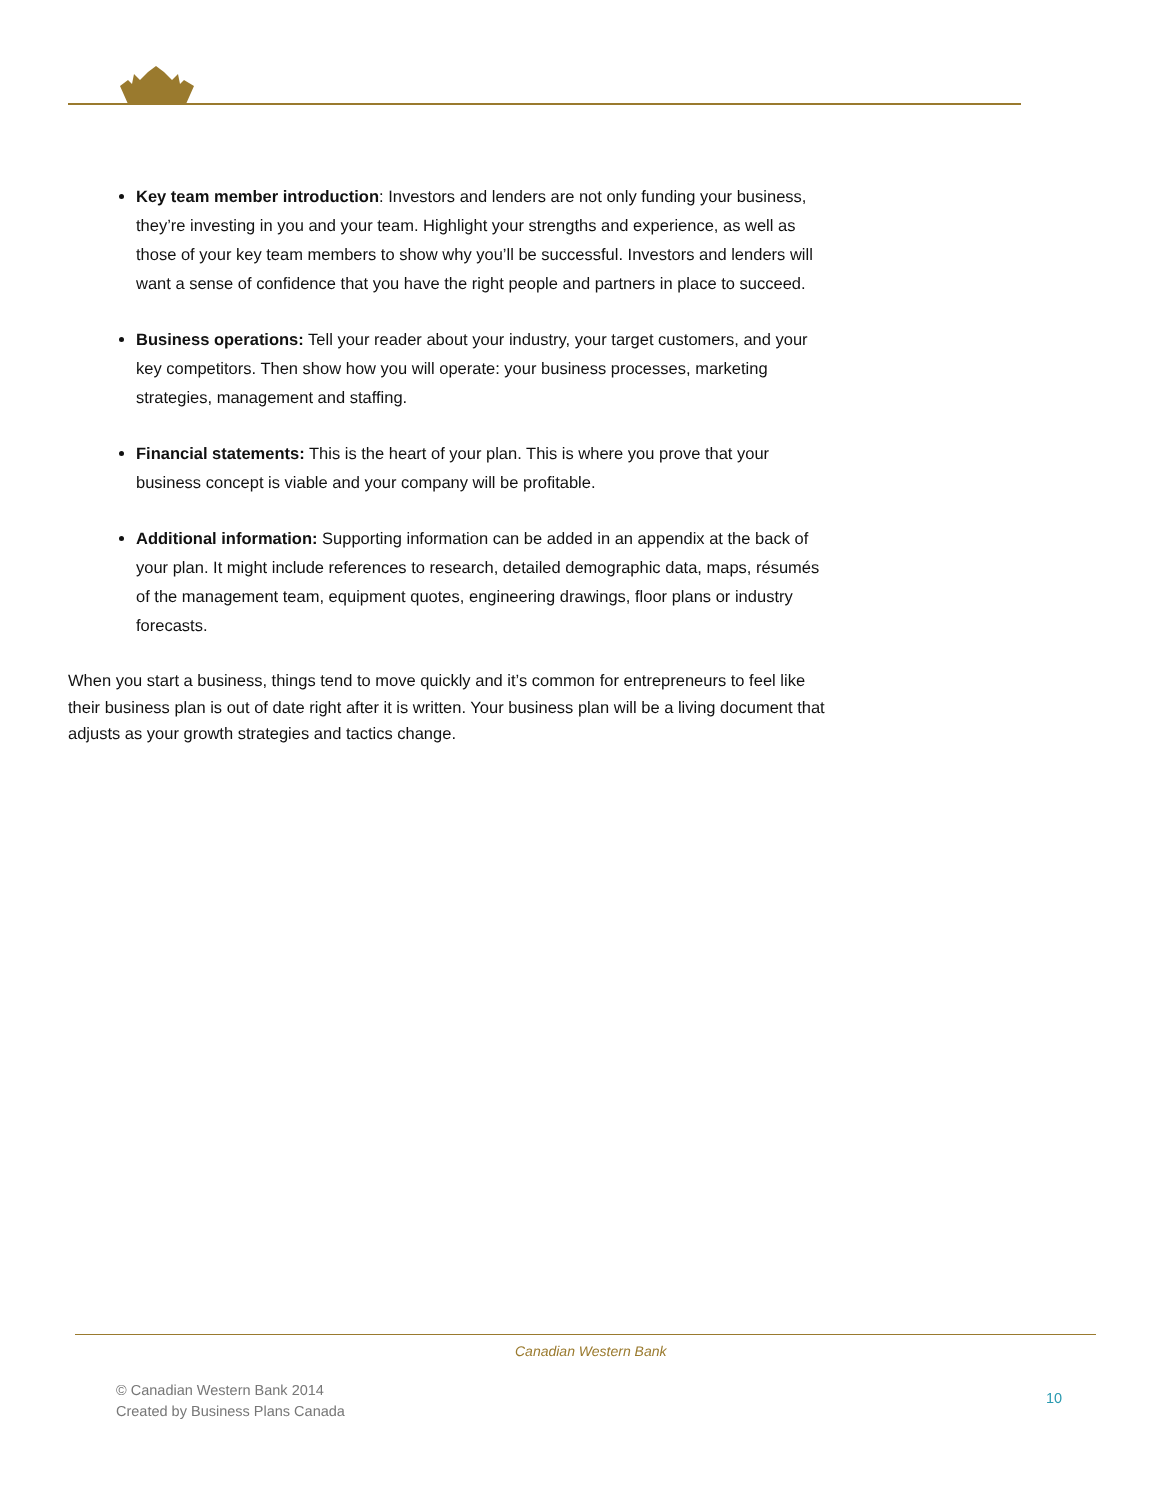Key team member introduction: Investors and lenders are not only funding your business, they’re investing in you and your team. Highlight your strengths and experience, as well as those of your key team members to show why you’ll be successful. Investors and lenders will want a sense of confidence that you have the right people and partners in place to succeed.
Business operations: Tell your reader about your industry, your target customers, and your key competitors. Then show how you will operate: your business processes, marketing strategies, management and staffing.
Financial statements: This is the heart of your plan. This is where you prove that your business concept is viable and your company will be profitable.
Additional information: Supporting information can be added in an appendix at the back of your plan. It might include references to research, detailed demographic data, maps, résumés of the management team, equipment quotes, engineering drawings, floor plans or industry forecasts.
When you start a business, things tend to move quickly and it’s common for entrepreneurs to feel like their business plan is out of date right after it is written. Your business plan will be a living document that adjusts as your growth strategies and tactics change.
Canadian Western Bank
© Canadian Western Bank 2014
Created by Business Plans Canada
10